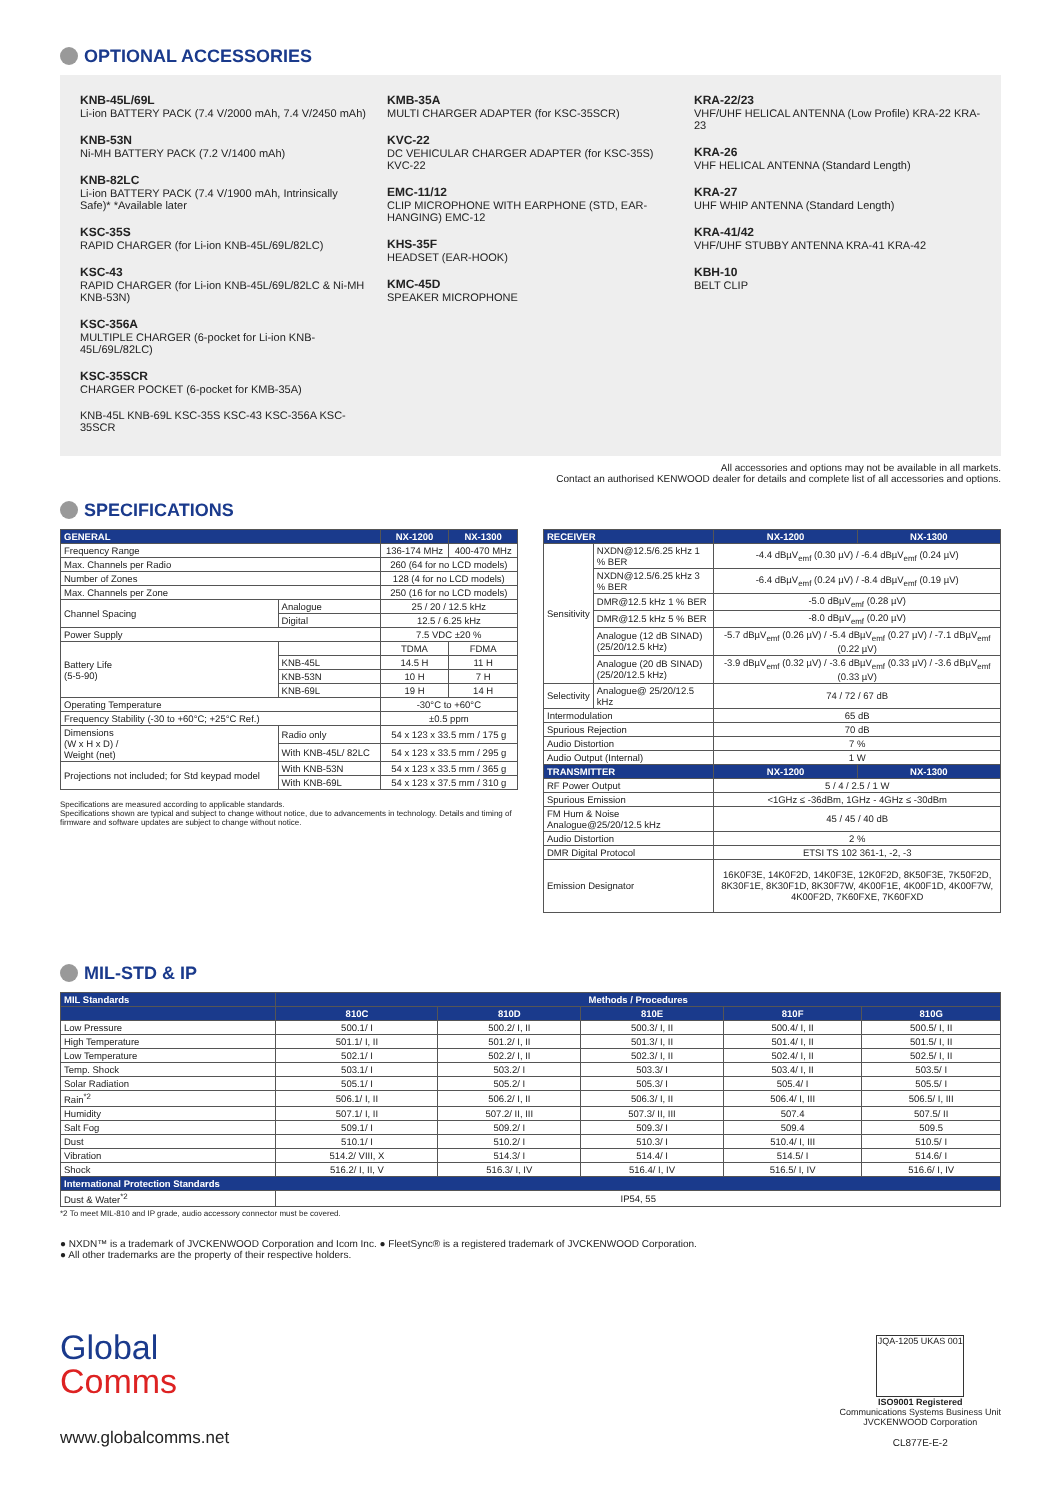OPTIONAL ACCESSORIES
KNB-45L/69L
Li-ion BATTERY PACK (7.4 V/2000 mAh, 7.4 V/2450 mAh)
KNB-53N
Ni-MH BATTERY PACK (7.2 V/1400 mAh)
KNB-82LC
Li-ion BATTERY PACK (7.4 V/1900 mAh, Intrinsically Safe)* *Available later
KSC-35S
RAPID CHARGER (for Li-ion KNB-45L/69L/82LC)
KSC-43
RAPID CHARGER (for Li-ion KNB-45L/69L/82LC & Ni-MH KNB-53N)
KSC-356A
MULTIPLE CHARGER (6-pocket for Li-ion KNB-45L/69L/82LC)
KSC-35SCR
CHARGER POCKET (6-pocket for KMB-35A)
KNB-45L KNB-69L KSC-35S KSC-43 KSC-356A KSC-35SCR
KMB-35A
MULTI CHARGER ADAPTER (for KSC-35SCR)
KVC-22
DC VEHICULAR CHARGER ADAPTER (for KSC-35S) KVC-22
EMC-11/12
CLIP MICROPHONE WITH EARPHONE (STD, EAR-HANGING) EMC-12
KHS-35F
HEADSET (EAR-HOOK)
KMC-45D
SPEAKER MICROPHONE
KRA-22/23
VHF/UHF HELICAL ANTENNA (Low Profile) KRA-22 KRA-23
KRA-26
VHF HELICAL ANTENNA (Standard Length)
KRA-27
UHF WHIP ANTENNA (Standard Length)
KRA-41/42
VHF/UHF STUBBY ANTENNA KRA-41 KRA-42
KBH-10
BELT CLIP
All accessories and options may not be available in all markets.
Contact an authorised KENWOOD dealer for details and complete list of all accessories and options.
SPECIFICATIONS
| GENERAL | | NX-1200 | NX-1300 |
| --- | --- | --- | --- |
| Frequency Range | | 136-174 MHz | 400-470 MHz |
| Max. Channels per Radio | | 260 (64 for no LCD models) | |
| Number of Zones | | 128 (4 for no LCD models) | |
| Max. Channels per Zone | | 250 (16 for no LCD models) | |
| Channel Spacing | Analogue | 25 / 20 / 12.5 kHz | |
| | Digital | 12.5 / 6.25 kHz | |
| Power Supply | | 7.5 VDC ±20 % | |
| Battery Life (5-5-90) | | TDMA | FDMA |
| | KNB-45L | 14.5 H | 11 H |
| | KNB-53N | 10 H | 7 H |
| | KNB-69L | 19 H | 14 H |
| Operating Temperature | | -30°C to +60°C | |
| Frequency Stability (-30 to +60°C; +25°C Ref.) | | ±0.5 ppm | |
| Dimensions (W x H x D) / Weight (net) | Radio only | 54 x 123 x 33.5 mm / 175 g | |
| | With KNB-45L/ 82LC | 54 x 123 x 33.5 mm / 295 g | |
| Projections not included; for Std keypad model | With KNB-53N | 54 x 123 x 33.5 mm / 365 g | |
| | With KNB-69L | 54 x 123 x 37.5 mm / 310 g | |
Specifications are measured according to applicable standards.
Specifications shown are typical and subject to change without notice, due to advancements in technology. Details and timing of firmware and software updates are subject to change without notice.
| RECEIVER | | NX-1200 | NX-1300 |
| --- | --- | --- | --- |
| Sensitivity | NXDN@12.5/6.25 kHz 1 % BER | -4.4 dBµV<sub>emf</sub> (0.30 µV) / -6.4 dBµV<sub>emf</sub> (0.24 µV) | |
| | NXDN@12.5/6.25 kHz 3 % BER | -6.4 dBµV<sub>emf</sub> (0.24 µV) / -8.4 dBµV<sub>emf</sub> (0.19 µV) | |
| | DMR@12.5 kHz 1 % BER | -5.0 dBµV<sub>emf</sub> (0.28 µV) | |
| | DMR@12.5 kHz 5 % BER | -8.0 dBµV<sub>emf</sub> (0.20 µV) | |
| | Analogue (12 dB SINAD) (25/20/12.5 kHz) | -5.7 dBµV<sub>emf</sub> (0.26 µV) / -5.4 dBµV<sub>emf</sub> (0.27 µV) / -7.1 dBµV<sub>emf</sub> (0.22 µV) | |
| | Analogue (20 dB SINAD) (25/20/12.5 kHz) | -3.9 dBµV<sub>emf</sub> (0.32 µV) / -3.6 dBµV<sub>emf</sub> (0.33 µV) / -3.6 dBµV<sub>emf</sub> (0.33 µV) | |
| Selectivity | Analogue@ 25/20/12.5 kHz | 74 / 72 / 67 dB | |
| Intermodulation | | 65 dB | |
| Spurious Rejection | | 70 dB | |
| Audio Distortion | | 7 % | |
| Audio Output (Internal) | | 1 W | |
| TRANSMITTER | | NX-1200 | NX-1300 |
| RF Power Output | | 5 / 4 / 2.5 / 1 W | |
| Spurious Emission | | <1GHz ≤ -36dBm, 1GHz - 4GHz ≤ -30dBm | |
| FM Hum & Noise Analogue@25/20/12.5 kHz | | 45 / 45 / 40 dB | |
| Audio Distortion | | 2 % | |
| DMR Digital Protocol | | ETSI TS 102 361-1, -2, -3 | |
| Emission Designator | | 16K0F3E, 14K0F2D, 14K0F3E, 12K0F2D, 8K50F3E, 7K50F2D, 8K30F1E, 8K30F1D, 8K30F7W, 4K00F1E, 4K00F1D, 4K00F7W, 4K00F2D, 7K60FXE, 7K60FXD | |
MIL-STD & IP
| MIL Standards | Methods / Procedures | | | | |
| --- | --- | --- | --- | --- | --- |
| | 810C | 810D | 810E | 810F | 810G |
| Low Pressure | 500.1/ I | 500.2/ I, II | 500.3/ I, II | 500.4/ I, II | 500.5/ I, II |
| High Temperature | 501.1/ I, II | 501.2/ I, II | 501.3/ I, II | 501.4/ I, II | 501.5/ I, II |
| Low Temperature | 502.1/ I | 502.2/ I, II | 502.3/ I, II | 502.4/ I, II | 502.5/ I, II |
| Temp. Shock | 503.1/ I | 503.2/ I | 503.3/ I | 503.4/ I, II | 503.5/ I |
| Solar Radiation | 505.1/ I | 505.2/ I | 505.3/ I | 505.4/ I | 505.5/ I |
| Rain<sup>*2</sup> | 506.1/ I, II | 506.2/ I, II | 506.3/ I, II | 506.4/ I, III | 506.5/ I, III |
| Humidity | 507.1/ I, II | 507.2/ II, III | 507.3/ II, III | 507.4 | 507.5/ II |
| Salt Fog | 509.1/ I | 509.2/ I | 509.3/ I | 509.4 | 509.5 |
| Dust | 510.1/ I | 510.2/ I | 510.3/ I | 510.4/ I, III | 510.5/ I |
| Vibration | 514.2/ VIII, X | 514.3/ I | 514.4/ I | 514.5/ I | 514.6/ I |
| Shock | 516.2/ I, II, V | 516.3/ I, IV | 516.4/ I, IV | 516.5/ I, IV | 516.6/ I, IV |
| International Protection Standards | | | | | |
| Dust & Water<sup>*2</sup> | IP54, 55 | | | | |
*2 To meet MIL-810 and IP grade, audio accessory connector must be covered.
● NXDN™ is a trademark of JVCKENWOOD Corporation and Icom Inc. ● FleetSync® is a registered trademark of JVCKENWOOD Corporation.
● All other trademarks are the property of their respective holders.
Global
Comms
www.globalcomms.net
JQA-1205 UKAS 001
ISO9001 Registered
Communications Systems Business Unit
JVCKENWOOD Corporation
CL877E-E-2